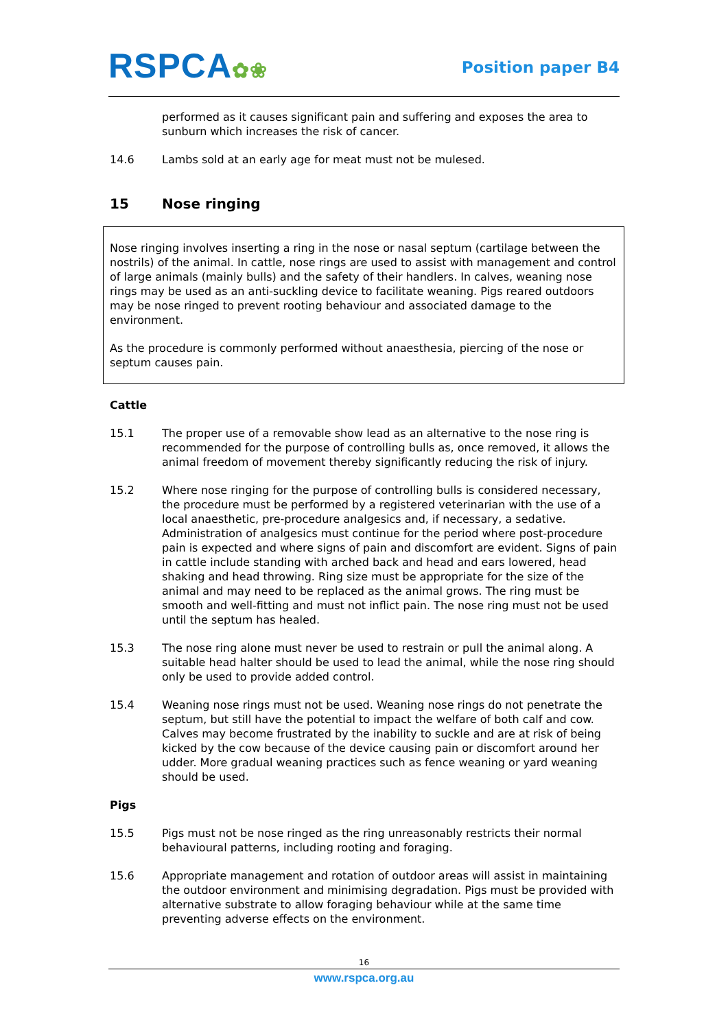RSPCA✿❀
Position paper B4
performed as it causes significant pain and suffering and exposes the area to sunburn which increases the risk of cancer.
14.6 Lambs sold at an early age for meat must not be mulesed.
15 Nose ringing
Nose ringing involves inserting a ring in the nose or nasal septum (cartilage between the nostrils) of the animal. In cattle, nose rings are used to assist with management and control of large animals (mainly bulls) and the safety of their handlers. In calves, weaning nose rings may be used as an anti-suckling device to facilitate weaning. Pigs reared outdoors may be nose ringed to prevent rooting behaviour and associated damage to the environment.
As the procedure is commonly performed without anaesthesia, piercing of the nose or septum causes pain.
Cattle
15.1 The proper use of a removable show lead as an alternative to the nose ring is recommended for the purpose of controlling bulls as, once removed, it allows the animal freedom of movement thereby significantly reducing the risk of injury.
15.2 Where nose ringing for the purpose of controlling bulls is considered necessary, the procedure must be performed by a registered veterinarian with the use of a local anaesthetic, pre-procedure analgesics and, if necessary, a sedative. Administration of analgesics must continue for the period where post-procedure pain is expected and where signs of pain and discomfort are evident. Signs of pain in cattle include standing with arched back and head and ears lowered, head shaking and head throwing. Ring size must be appropriate for the size of the animal and may need to be replaced as the animal grows. The ring must be smooth and well-fitting and must not inflict pain. The nose ring must not be used until the septum has healed.
15.3 The nose ring alone must never be used to restrain or pull the animal along. A suitable head halter should be used to lead the animal, while the nose ring should only be used to provide added control.
15.4 Weaning nose rings must not be used. Weaning nose rings do not penetrate the septum, but still have the potential to impact the welfare of both calf and cow. Calves may become frustrated by the inability to suckle and are at risk of being kicked by the cow because of the device causing pain or discomfort around her udder. More gradual weaning practices such as fence weaning or yard weaning should be used.
Pigs
15.5 Pigs must not be nose ringed as the ring unreasonably restricts their normal behavioural patterns, including rooting and foraging.
15.6 Appropriate management and rotation of outdoor areas will assist in maintaining the outdoor environment and minimising degradation. Pigs must be provided with alternative substrate to allow foraging behaviour while at the same time preventing adverse effects on the environment.
16
www.rspca.org.au